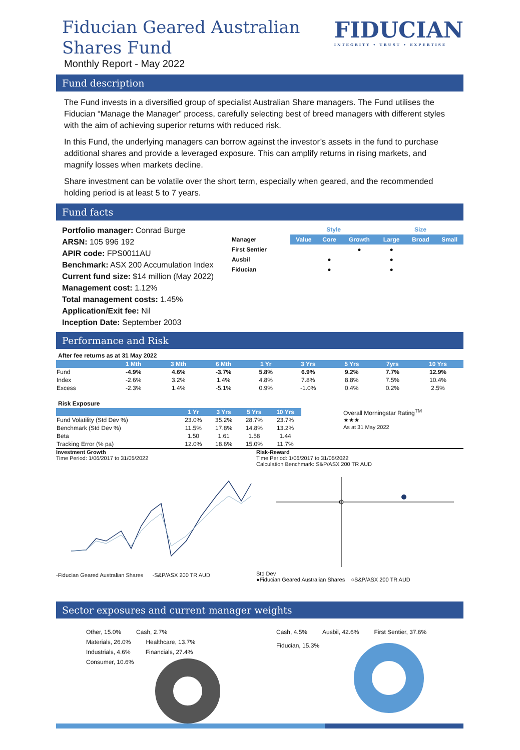Fiducian Geared Australian
Shares Fund
Monthly Report - May 2022
FIDUCIAN
INTEGRITY • TRUST • EXPERTISE
Fund description
The Fund invests in a diversified group of specialist Australian Share managers. The Fund utilises the Fiducian “Manage the Manager” process, carefully selecting best of breed managers with different styles with the aim of achieving superior returns with reduced risk.
In this Fund, the underlying managers can borrow against the investor’s assets in the fund to purchase additional shares and provide a leveraged exposure. This can amplify returns in rising markets, and magnify losses when markets decline.
Share investment can be volatile over the short term, especially when geared, and the recommended holding period is at least 5 to 7 years.
Fund facts
Portfolio manager: Conrad Burge
ARSN: 105 996 192
APIR code: FPS0011AU
Benchmark: ASX 200 Accumulation Index
Current fund size: $14 million (May 2022)
Management cost: 1.12%
Total management costs: 1.45%
Application/Exit fee: Nil
Inception Date: September 2003
| | Style | | | Size | | |
| Manager | Value | Core | Growth | Large | Broad | Small |
| First Sentier | | | ● | ● | | |
| Ausbil | | ● | | ● | | |
| Fiducian | | ● | | ● | | |
Performance and Risk
After fee returns as at 31 May 2022
| | 1 Mth | 3 Mth | 6 Mth | 1 Yr | 3 Yrs | 5 Yrs | 7yrs | 10 Yrs |
| --- | --- | --- | --- | --- | --- | --- | --- | --- |
| Fund | -4.9% | 4.6% | -3.7% | 5.8% | 6.9% | 9.2% | 7.7% | 12.9% |
| Index | -2.6% | 3.2% | 1.4% | 4.8% | 7.8% | 8.8% | 7.5% | 10.4% |
| Excess | -2.3% | 1.4% | -5.1% | 0.9% | -1.0% | 0.4% | 0.2% | 2.5% |
Risk Exposure
| | 1 Yr | 3 Yrs | 5 Yrs | 10 Yrs |
| --- | --- | --- | --- | --- |
| Fund Volatility (Std Dev %) | 23.0% | 35.2% | 28.7% | 23.7% |
| Benchmark (Std Dev %) | 11.5% | 17.8% | 14.8% | 13.2% |
| Beta | 1.50 | 1.61 | 1.58 | 1.44 |
| Tracking Error (% pa) | 12.0% | 18.6% | 15.0% | 11.7% |
Overall Morningstar Rating<sup>TM</sup>
★★★
As at 31 May 2022
Investment Growth
Time Period: 1/06/2017 to 31/05/2022
-Fiducian Geared Australian Shares -S&P/ASX 200 TR AUD
Risk-Reward
Time Period: 1/06/2017 to 31/05/2022
Calculation Benchmark: S&P/ASX 200 TR AUD
Std Dev
●Fiducian Geared Australian Shares ○S&P/ASX 200 TR AUD
Sector exposures and current manager weights
Other, 15.0% Cash, 2.7% Materials, 26.0% Healthcare, 13.7% Industrials, 4.6% Financials, 27.4% Consumer, 10.6%
Cash, 4.5% Ausbil, 42.6% First Sentier, 37.6% Fiducian, 15.3%